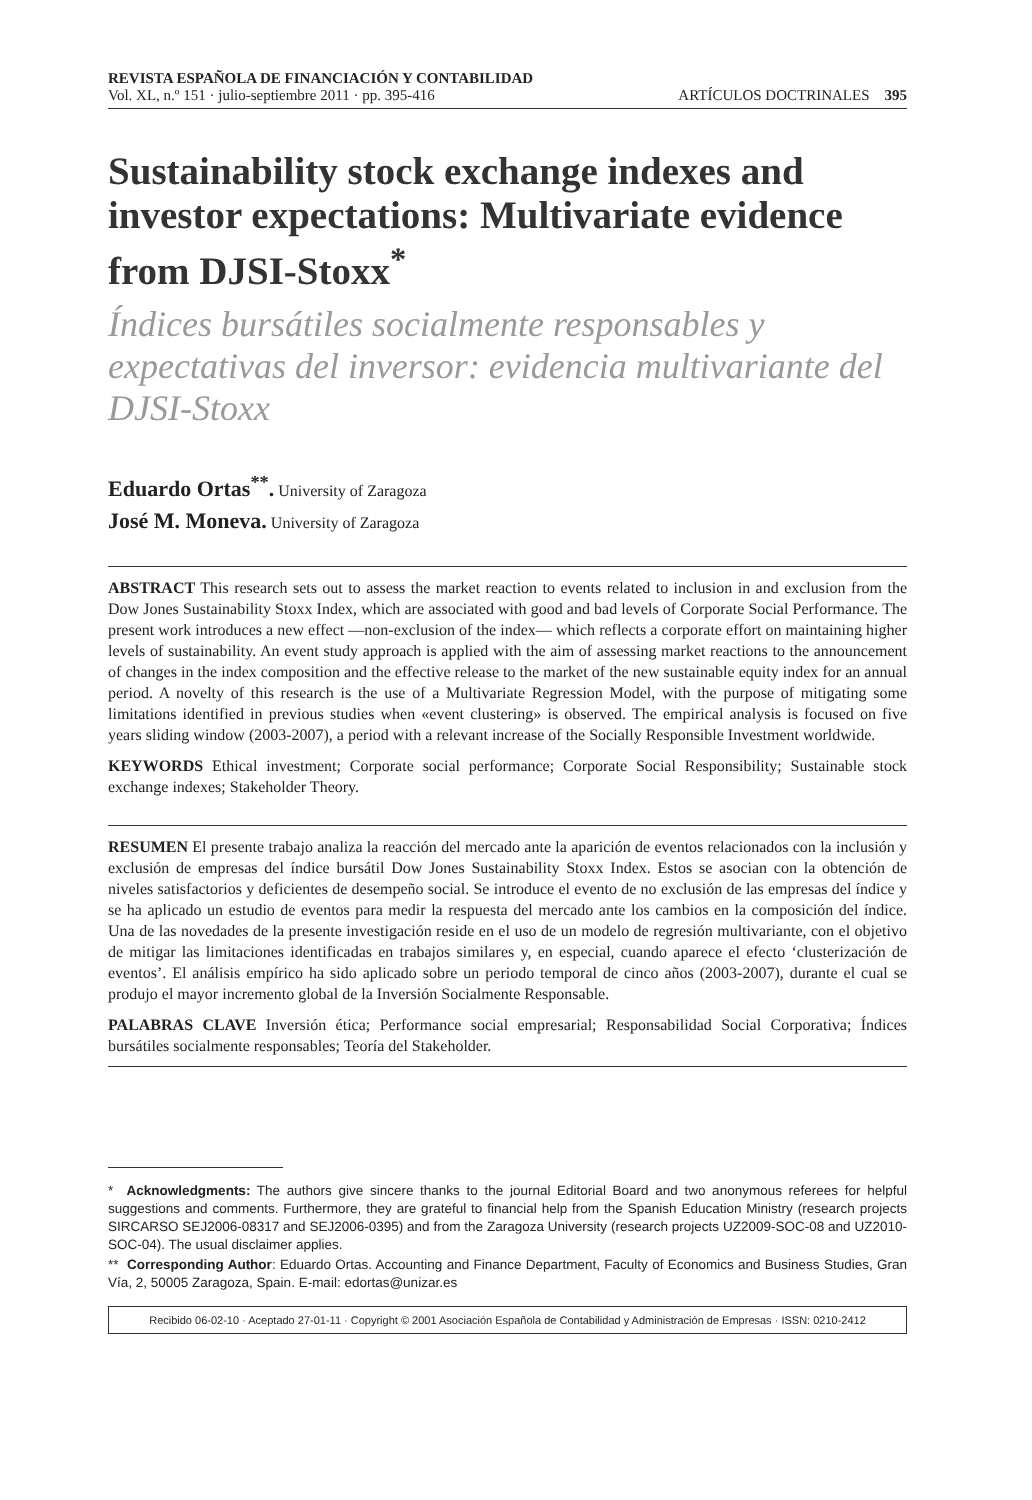REVISTA ESPAÑOLA DE FINANCIACIÓN Y CONTABILIDAD
Vol. XL, n.º 151 · julio-septiembre 2011 · pp. 395-416
ARTÍCULOS DOCTRINALES 395
Sustainability stock exchange indexes and investor expectations: Multivariate evidence from DJSI-Stoxx<sup>*</sup>
Índices bursátiles socialmente responsables y expectativas del inversor: evidencia multivariante del DJSI-Stoxx
Eduardo Ortas<sup>**</sup>. University of Zaragoza
José M. Moneva. University of Zaragoza
ABSTRACT This research sets out to assess the market reaction to events related to inclusion in and exclusion from the Dow Jones Sustainability Stoxx Index, which are associated with good and bad levels of Corporate Social Performance. The present work introduces a new effect —non-exclusion of the index— which reflects a corporate effort on maintaining higher levels of sustainability. An event study approach is applied with the aim of assessing market reactions to the announcement of changes in the index composition and the effective release to the market of the new sustainable equity index for an annual period. A novelty of this research is the use of a Multivariate Regression Model, with the purpose of mitigating some limitations identified in previous studies when «event clustering» is observed. The empirical analysis is focused on five years sliding window (2003-2007), a period with a relevant increase of the Socially Responsible Investment worldwide.
KEYWORDS Ethical investment; Corporate social performance; Corporate Social Responsibility; Sustainable stock exchange indexes; Stakeholder Theory.
RESUMEN El presente trabajo analiza la reacción del mercado ante la aparición de eventos relacionados con la inclusión y exclusión de empresas del índice bursátil Dow Jones Sustainability Stoxx Index. Estos se asocian con la obtención de niveles satisfactorios y deficientes de desempeño social. Se introduce el evento de no exclusión de las empresas del índice y se ha aplicado un estudio de eventos para medir la respuesta del mercado ante los cambios en la composición del índice. Una de las novedades de la presente investigación reside en el uso de un modelo de regresión multivariante, con el objetivo de mitigar las limitaciones identificadas en trabajos similares y, en especial, cuando aparece el efecto ‘clusterización de eventos’. El análisis empírico ha sido aplicado sobre un periodo temporal de cinco años (2003-2007), durante el cual se produjo el mayor incremento global de la Inversión Socialmente Responsable.
PALABRAS CLAVE Inversión ética; Performance social empresarial; Responsabilidad Social Corporativa; Índices bursátiles socialmente responsables; Teoría del Stakeholder.
* Acknowledgments: The authors give sincere thanks to the journal Editorial Board and two anonymous referees for helpful suggestions and comments. Furthermore, they are grateful to financial help from the Spanish Education Ministry (research projects SIRCARSO SEJ2006-08317 and SEJ2006-0395) and from the Zaragoza University (research projects UZ2009-SOC-08 and UZ2010-SOC-04). The usual disclaimer applies.
** Corresponding Author: Eduardo Ortas. Accounting and Finance Department, Faculty of Economics and Business Studies, Gran Vía, 2, 50005 Zaragoza, Spain. E-mail: edortas@unizar.es
Recibido 06-02-10 · Aceptado 27-01-11 · Copyright © 2001 Asociación Española de Contabilidad y Administración de Empresas · ISSN: 0210-2412